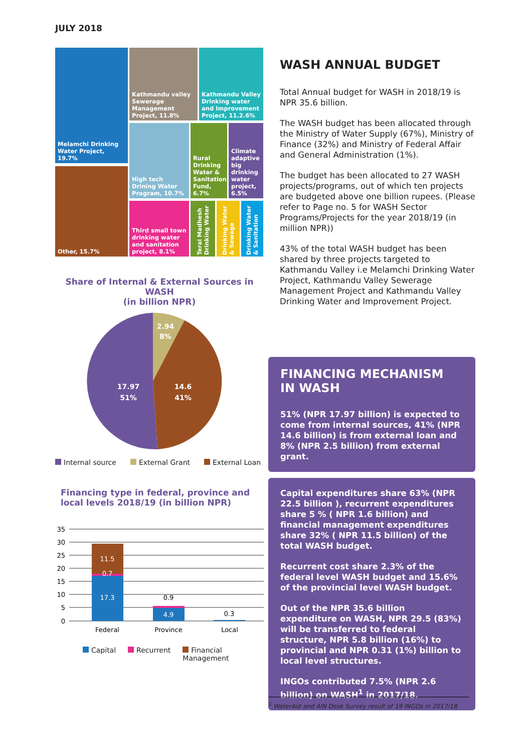JULY 2018
Melamchi Drinking Water Project, 19.7%
Other, 15.7%
Kathmandu valley Sewerage Management Project, 11.8%
Kathmandu Valley Drinking water and Improvement Project, 11.2.6%
High tech Drining Water Program, 10.7%
Rural Drinking Water & Sanitation Fund, 6.7%
Climate adaptive big drinking water project, 6.5%
Third small town drinking water and sanitation project, 8.1%
Terai Madhesh Drinking Water
Drinking Water & Sewage
Drinking Water & Sanitation
Share of Internal & External Sources in WASH
(in billion NPR)
2.94
8%
14.6
41%
17.97
51%
Internal source External Grant External Loan
Financing type in federal, province and local levels 2018/19 (in billion NPR)
35
30
25
20
15
10
5
0
11.5
0.7
17.3
4.9
0.9
0.3
Federal
Province
Local
Capital Recurrent Financial
Management
WASH ANNUAL BUDGET
Total Annual budget for WASH in 2018/19 is NPR 35.6 billion.
The WASH budget has been allocated through the Ministry of Water Supply (67%), Ministry of Finance (32%) and Ministry of Federal Affair and General Administration (1%).
The budget has been allocated to 27 WASH projects/programs, out of which ten projects are budgeted above one billion rupees. (Please refer to Page no. 5 for WASH Sector Programs/Projects for the year 2018/19 (in million NPR))
43% of the total WASH budget has been shared by three projects targeted to Kathmandu Valley i.e Melamchi Drinking Water Project, Kathmandu Valley Sewerage Management Project and Kathmandu Valley Drinking Water and Improvement Project.
FINANCING MECHANISM
IN WASH
51% (NPR 17.97 billion) is expected to come from internal sources, 41% (NPR 14.6 billion) is from external loan and 8% (NPR 2.5 billion) from external grant.
Capital expenditures share 63% (NPR 22.5 billion ), recurrent expenditures share 5 % ( NPR 1.6 billion) and financial management expenditures share 32% ( NPR 11.5 billion) of the total WASH budget.
Recurrent cost share 2.3% of the federal level WASH budget and 15.6% of the provincial level WASH budget.
Out of the NPR 35.6 billion expenditure on WASH, NPR 29.5 (83%) will be transferred to federal structure, NPR 5.8 billion (16%) to provincial and NPR 0.31 (1%) billion to local level structures.
INGOs contributed 7.5% (NPR 2.6 billion) on WASH<sup>1</sup> in 2017/18.
<sup>1</sup> WaterAid and AIN Desk Survey result of 19 INGOs in 2017/18